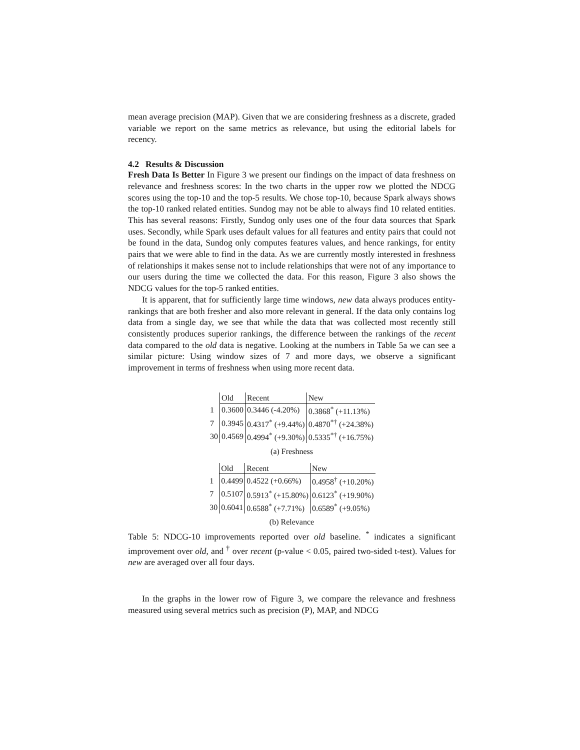mean average precision (MAP). Given that we are considering freshness as a discrete, graded variable we report on the same metrics as relevance, but using the editorial labels for recency.
4.2 Results & Discussion
Fresh Data Is Better In Figure 3 we present our findings on the impact of data freshness on relevance and freshness scores: In the two charts in the upper row we plotted the NDCG scores using the top-10 and the top-5 results. We chose top-10, because Spark always shows the top-10 ranked related entities. Sundog may not be able to always find 10 related entities. This has several reasons: Firstly, Sundog only uses one of the four data sources that Spark uses. Secondly, while Spark uses default values for all features and entity pairs that could not be found in the data, Sundog only computes features values, and hence rankings, for entity pairs that we were able to find in the data. As we are currently mostly interested in freshness of relationships it makes sense not to include relationships that were not of any importance to our users during the time we collected the data. For this reason, Figure 3 also shows the NDCG values for the top-5 ranked entities.
It is apparent, that for sufficiently large time windows, new data always produces entity-rankings that are both fresher and also more relevant in general. If the data only contains log data from a single day, we see that while the data that was collected most recently still consistently produces superior rankings, the difference between the rankings of the recent data compared to the old data is negative. Looking at the numbers in Table 5a we can see a similar picture: Using window sizes of 7 and more days, we observe a significant improvement in terms of freshness when using more recent data.
| | Old | Recent | New |
| 1 | 0.3600 | 0.3446 (-4.20%) | 0.3868<sup>*</sup> (+11.13%) |
| 7 | 0.3945 | 0.4317<sup>*</sup> (+9.44%) | 0.4870<sup>*†</sup> (+24.38%) |
| 30 | 0.4569 | 0.4994<sup>*</sup> (+9.30%) | 0.5335<sup>*†</sup> (+16.75%) |
(a) Freshness
| | Old | Recent | New |
| 1 | 0.4499 | 0.4522 (+0.66%) | 0.4958<sup>†</sup> (+10.20%) |
| 7 | 0.5107 | 0.5913<sup>*</sup> (+15.80%) | 0.6123<sup>*</sup> (+19.90%) |
| 30 | 0.6041 | 0.6588<sup>*</sup> (+7.71%) | 0.6589<sup>*</sup> (+9.05%) |
(b) Relevance
Table 5: NDCG-10 improvements reported over old baseline. <sup>*</sup> indicates a significant improvement over old, and <sup>†</sup> over recent (p-value < 0.05, paired two-sided t-test). Values for new are averaged over all four days.
In the graphs in the lower row of Figure 3, we compare the relevance and freshness measured using several metrics such as precision (P), MAP, and NDCG